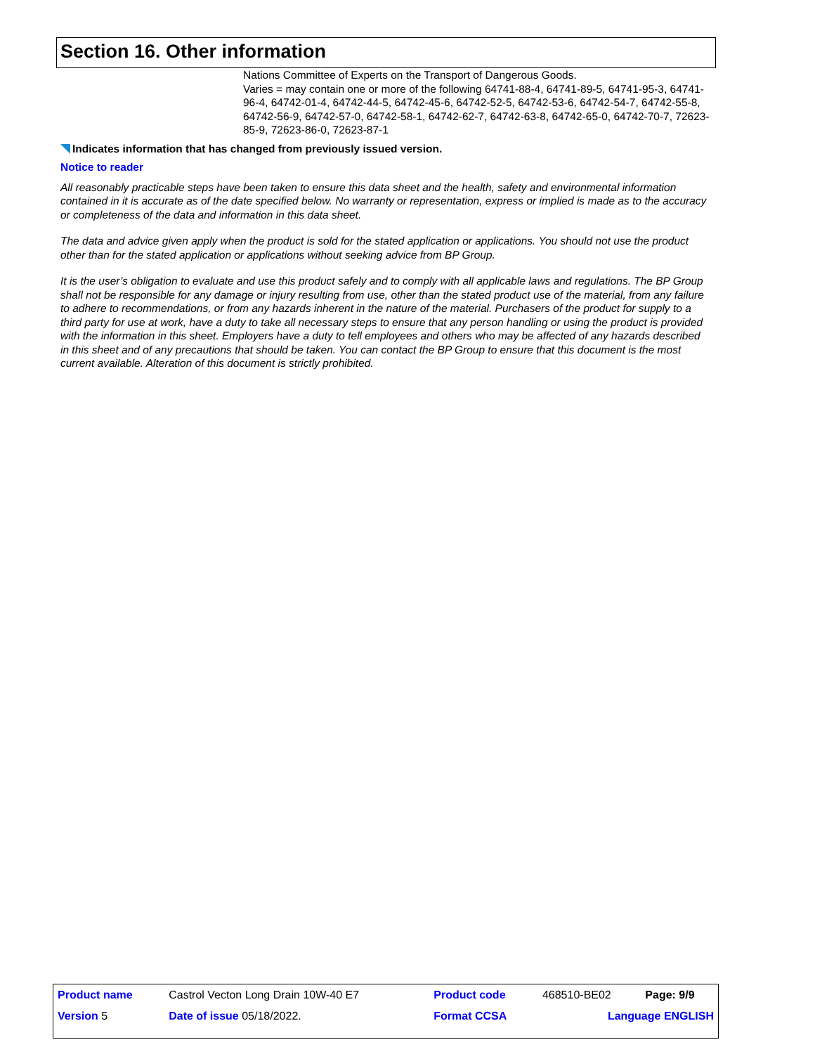Section 16. Other information
Nations Committee of Experts on the Transport of Dangerous Goods.
Varies = may contain one or more of the following 64741-88-4, 64741-89-5, 64741-95-3, 64741-96-4, 64742-01-4, 64742-44-5, 64742-45-6, 64742-52-5, 64742-53-6, 64742-54-7, 64742-55-8, 64742-56-9, 64742-57-0, 64742-58-1, 64742-62-7, 64742-63-8, 64742-65-0, 64742-70-7, 72623-85-9, 72623-86-0, 72623-87-1
Indicates information that has changed from previously issued version.
Notice to reader
All reasonably practicable steps have been taken to ensure this data sheet and the health, safety and environmental information contained in it is accurate as of the date specified below. No warranty or representation, express or implied is made as to the accuracy or completeness of the data and information in this data sheet.
The data and advice given apply when the product is sold for the stated application or applications. You should not use the product other than for the stated application or applications without seeking advice from BP Group.
It is the user’s obligation to evaluate and use this product safely and to comply with all applicable laws and regulations. The BP Group shall not be responsible for any damage or injury resulting from use, other than the stated product use of the material, from any failure to adhere to recommendations, or from any hazards inherent in the nature of the material. Purchasers of the product for supply to a third party for use at work, have a duty to take all necessary steps to ensure that any person handling or using the product is provided with the information in this sheet. Employers have a duty to tell employees and others who may be affected of any hazards described in this sheet and of any precautions that should be taken. You can contact the BP Group to ensure that this document is the most current available. Alteration of this document is strictly prohibited.
| Product name | Castrol Vecton Long Drain 10W-40 E7 | Product code | 468510-BE02 | Page: 9/9 |
| Version 5 | Date of issue 05/18/2022. | Format CCSA | Language ENGLISH | |